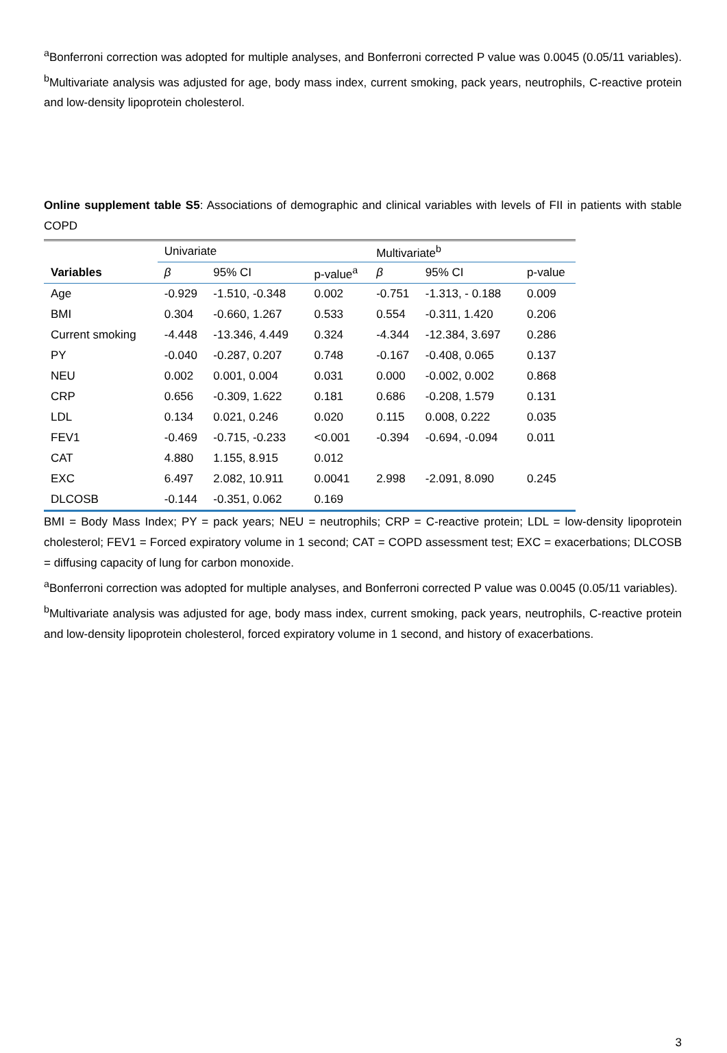<sup>a</sup> Bonferroni correction was adopted for multiple analyses, and Bonferroni corrected P value was 0.0045 (0.05/11 variables). <sup>b</sup>Multivariate analysis was adjusted for age, body mass index, current smoking, pack years, neutrophils, C-reactive protein and low-density lipoprotein cholesterol.
Online supplement table S5: Associations of demographic and clinical variables with levels of FII in patients with stable COPD
| | Univariate | | | Multivariate<sup>b</sup> | | |
| --- | --- | --- | --- | --- | --- | --- |
| Variables | β | 95% CI | p-value<sup>a</sup> | β | 95% CI | p-value |
| Age | -0.929 | -1.510, -0.348 | 0.002 | -0.751 | -1.313, - 0.188 | 0.009 |
| BMI | 0.304 | -0.660, 1.267 | 0.533 | 0.554 | -0.311, 1.420 | 0.206 |
| Current smoking | -4.448 | -13.346, 4.449 | 0.324 | -4.344 | -12.384, 3.697 | 0.286 |
| PY | -0.040 | -0.287, 0.207 | 0.748 | -0.167 | -0.408, 0.065 | 0.137 |
| NEU | 0.002 | 0.001, 0.004 | 0.031 | 0.000 | -0.002, 0.002 | 0.868 |
| CRP | 0.656 | -0.309, 1.622 | 0.181 | 0.686 | -0.208, 1.579 | 0.131 |
| LDL | 0.134 | 0.021, 0.246 | 0.020 | 0.115 | 0.008, 0.222 | 0.035 |
| FEV1 | -0.469 | -0.715, -0.233 | <0.001 | -0.394 | -0.694, -0.094 | 0.011 |
| CAT | 4.880 | 1.155, 8.915 | 0.012 | | | |
| EXC | 6.497 | 2.082, 10.911 | 0.0041 | 2.998 | -2.091, 8.090 | 0.245 |
| DLCOSB | -0.144 | -0.351, 0.062 | 0.169 | | | |
BMI = Body Mass Index; PY = pack years; NEU = neutrophils; CRP = C-reactive protein; LDL = low-density lipoprotein cholesterol; FEV1 = Forced expiratory volume in 1 second; CAT = COPD assessment test; EXC = exacerbations; DLCOSB = diffusing capacity of lung for carbon monoxide.
<sup>a</sup> Bonferroni correction was adopted for multiple analyses, and Bonferroni corrected P value was 0.0045 (0.05/11 variables).
<sup>b</sup> Multivariate analysis was adjusted for age, body mass index, current smoking, pack years, neutrophils, C-reactive protein and low-density lipoprotein cholesterol, forced expiratory volume in 1 second, and history of exacerbations.
3